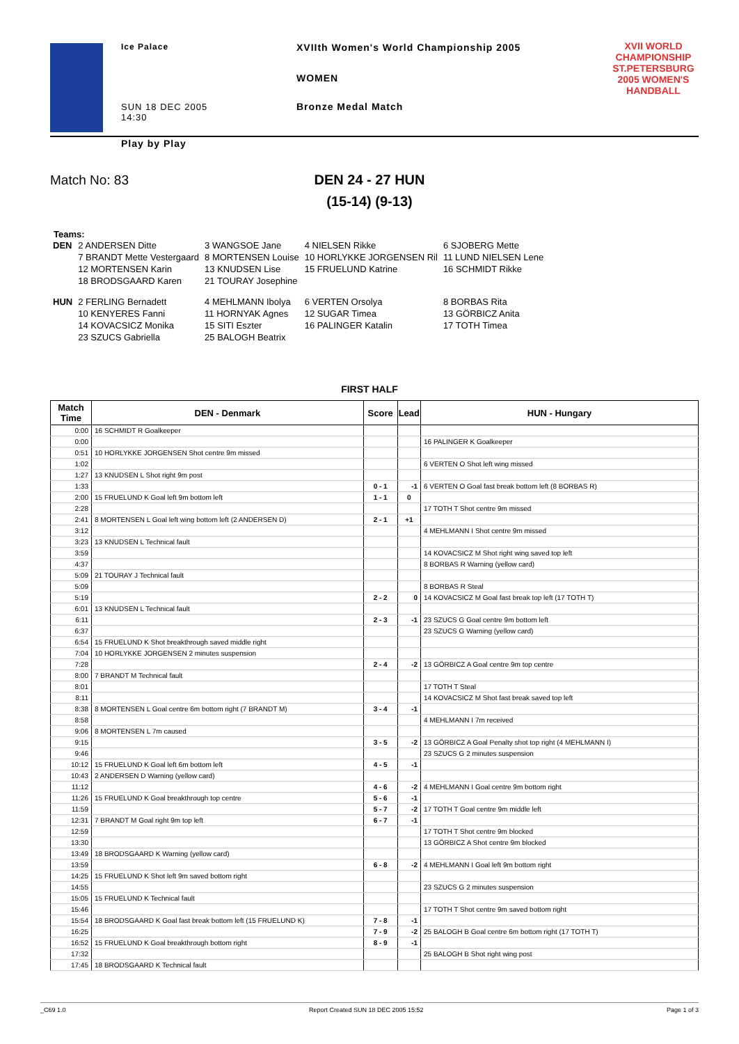Ice Palace
XVIIth Women's World Championship 2005
WOMEN
Bronze Medal Match
SUN 18 DEC 2005
14:30
Play by Play
XVII WORLD CHAMPIONSHIP
ST.PETERSBURG
2005 WOMEN'S
HANDBALL
Match No: 83
DEN 24 - 27 HUN
(15-14) (9-13)
Teams:
| DEN | 2 ANDERSEN Ditte | 3 WANGSOE Jane | 4 NIELSEN Rikke | 6 SJOBERG Mette |
| | 7 BRANDT Mette Vestergaard | 8 MORTENSEN Louise | 10 HORLYKKE JORGENSEN Ril | 11 LUND NIELSEN Lene |
| | 12 MORTENSEN Karin | 13 KNUDSEN Lise | 15 FRUELUND Katrine | 16 SCHMIDT Rikke |
| | 18 BRODSGAARD Karen | 21 TOURAY Josephine | | |
| HUN | 2 FERLING Bernadett | 4 MEHLMANN Ibolya | 6 VERTEN Orsolya | 8 BORBAS Rita |
| | 10 KENYERES Fanni | 11 HORNYAK Agnes | 12 SUGAR Timea | 13 GÖRBICZ Anita |
| | 14 KOVACSICZ Monika | 15 SITI Eszter | 16 PALINGER Katalin | 17 TOTH Timea |
| | 23 SZUCS Gabriella | 25 BALOGH Beatrix | | |
FIRST HALF
| Match Time | DEN - Denmark | Score | Lead | HUN - Hungary |
| --- | --- | --- | --- | --- |
| 0:00 | 16 SCHMIDT R Goalkeeper | | | |
| 0:00 | | | | 16 PALINGER K Goalkeeper |
| 0:51 | 10 HORLYKKE JORGENSEN Shot centre 9m missed | | | |
| 1:02 | | | | 6 VERTEN O Shot left wing missed |
| 1:27 | 13 KNUDSEN L Shot right 9m post | | | |
| 1:33 | | 0 - 1 | -1 | 6 VERTEN O Goal fast break bottom left (8 BORBAS R) |
| 2:00 | 15 FRUELUND K Goal left 9m bottom left | 1 - 1 | 0 | |
| 2:28 | | | | 17 TOTH T Shot centre 9m missed |
| 2:41 | 8 MORTENSEN L Goal left wing bottom left (2 ANDERSEN D) | 2 - 1 | +1 | |
| 3:12 | | | | 4 MEHLMANN I Shot centre 9m missed |
| 3:23 | 13 KNUDSEN L Technical fault | | | |
| 3:59 | | | | 14 KOVACSICZ M Shot right wing saved top left |
| 4:37 | | | | 8 BORBAS R Warning (yellow card) |
| 5:09 | 21 TOURAY J Technical fault | | | |
| 5:09 | | | | 8 BORBAS R Steal |
| 5:19 | | 2 - 2 | 0 | 14 KOVACSICZ M Goal fast break top left (17 TOTH T) |
| 6:01 | 13 KNUDSEN L Technical fault | | | |
| 6:11 | | 2 - 3 | -1 | 23 SZUCS G Goal centre 9m bottom left |
| 6:37 | | | | 23 SZUCS G Warning (yellow card) |
| 6:54 | 15 FRUELUND K Shot breakthrough saved middle right | | | |
| 7:04 | 10 HORLYKKE JORGENSEN 2 minutes suspension | | | |
| 7:28 | | 2 - 4 | -2 | 13 GÖRBICZ A Goal centre 9m top centre |
| 8:00 | 7 BRANDT M Technical fault | | | |
| 8:01 | | | | 17 TOTH T Steal |
| 8:11 | | | | 14 KOVACSICZ M Shot fast break saved top left |
| 8:38 | 8 MORTENSEN L Goal centre 6m bottom right (7 BRANDT M) | 3 - 4 | -1 | |
| 8:58 | | | | 4 MEHLMANN I 7m received |
| 9:06 | 8 MORTENSEN L 7m caused | | | |
| 9:15 | | 3 - 5 | -2 | 13 GÖRBICZ A Goal Penalty shot top right (4 MEHLMANN I) |
| 9:46 | | | | 23 SZUCS G 2 minutes suspension |
| 10:12 | 15 FRUELUND K Goal left 6m bottom left | 4 - 5 | -1 | |
| 10:43 | 2 ANDERSEN D Warning (yellow card) | | | |
| 11:12 | | 4 - 6 | -2 | 4 MEHLMANN I Goal centre 9m bottom right |
| 11:26 | 15 FRUELUND K Goal breakthrough top centre | 5 - 6 | -1 | |
| 11:59 | | 5 - 7 | -2 | 17 TOTH T Goal centre 9m middle left |
| 12:31 | 7 BRANDT M Goal right 9m top left | 6 - 7 | -1 | |
| 12:59 | | | | 17 TOTH T Shot centre 9m blocked |
| 13:30 | | | | 13 GÖRBICZ A Shot centre 9m blocked |
| 13:49 | 18 BRODSGAARD K Warning (yellow card) | | | |
| 13:59 | | 6 - 8 | -2 | 4 MEHLMANN I Goal left 9m bottom right |
| 14:25 | 15 FRUELUND K Shot left 9m saved bottom right | | | |
| 14:55 | | | | 23 SZUCS G 2 minutes suspension |
| 15:05 | 15 FRUELUND K Technical fault | | | |
| 15:46 | | | | 17 TOTH T Shot centre 9m saved bottom right |
| 15:54 | 18 BRODSGAARD K Goal fast break bottom left (15 FRUELUND K) | 7 - 8 | -1 | |
| 16:25 | | 7 - 9 | -2 | 25 BALOGH B Goal centre 6m bottom right (17 TOTH T) |
| 16:52 | 15 FRUELUND K Goal breakthrough bottom right | 8 - 9 | -1 | |
| 17:32 | | | | 25 BALOGH B Shot right wing post |
| 17:45 | 18 BRODSGAARD K Technical fault | | | |
_C69 1.0 Report Created SUN 18 DEC 2005 15:52 Page 1 of 3